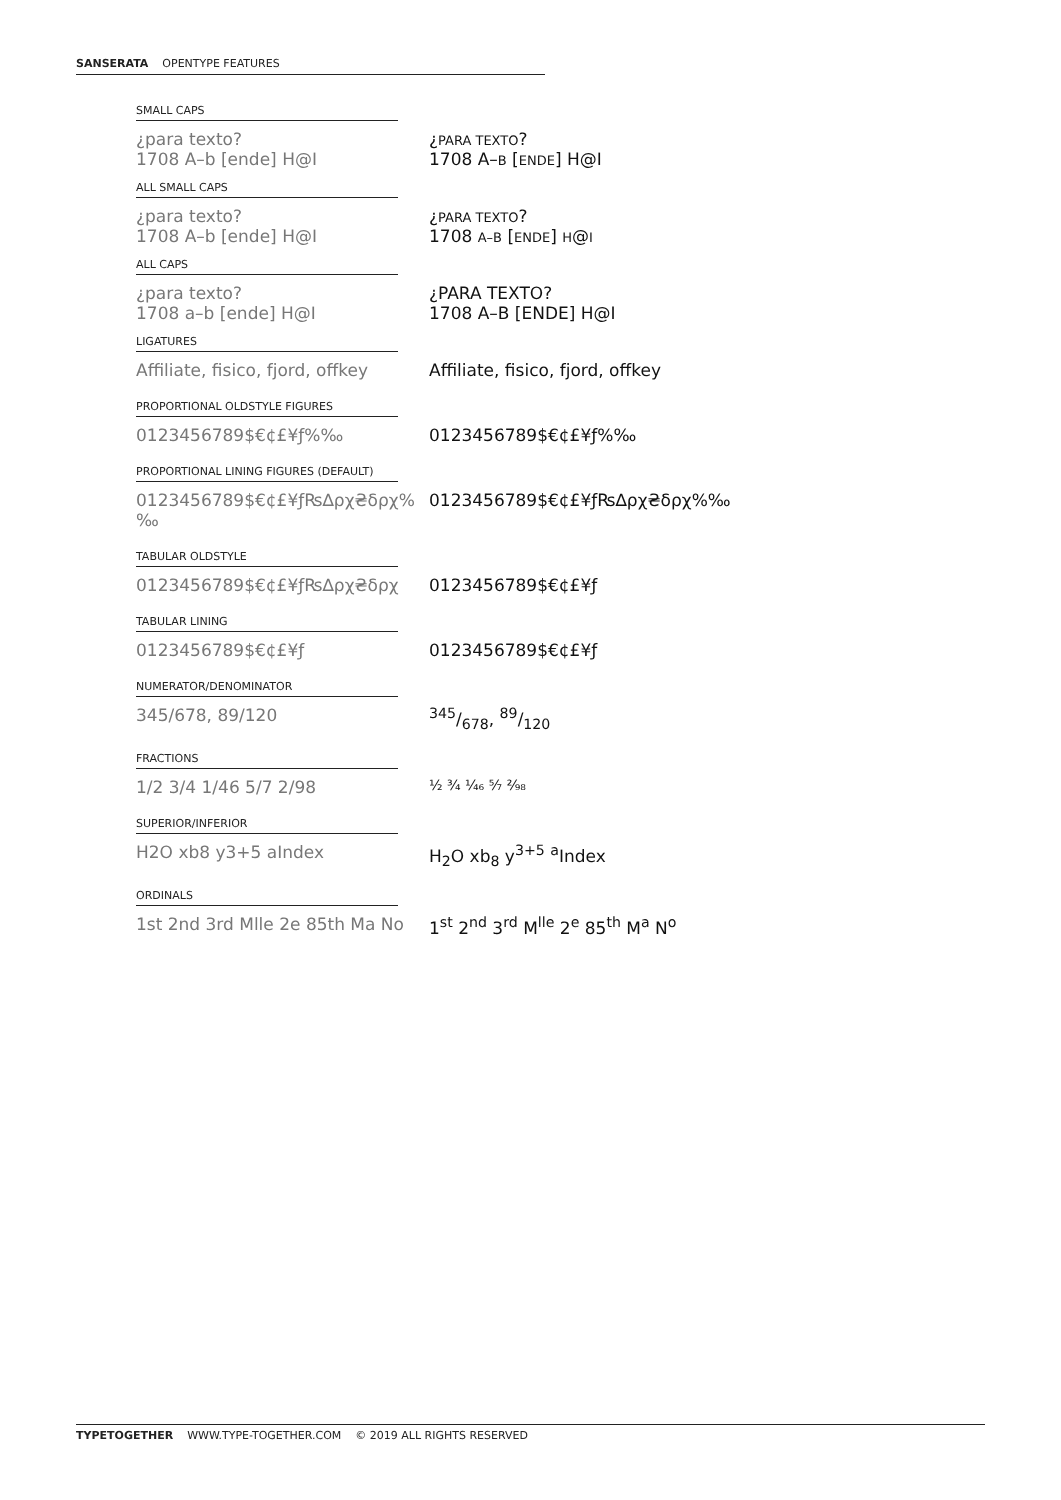SANSERATA OPENTYPE FEATURES
SMALL CAPS
¿para texto?
1708 A–b [ende] H@I
¿PARA TEXTO?
1708 A–B [ENDE] H@I
ALL SMALL CAPS
¿para texto?
1708 A–b [ende] H@I
¿PARA TEXTO?
1708 A–B [ENDE] H@I
ALL CAPS
¿para texto?
1708 a–b [ende] H@I
¿PARA TEXTO?
1708 A–B [ENDE] H@I
LIGATURES
Affiliate, fisico, fjord, offkey
Affiliate, fisico, fjord, offkey
PROPORTIONAL OLDSTYLE FIGURES
0123456789$€¢£¥ƒ%‰ 0123456789$€¢£¥ƒ%‰
PROPORTIONAL LINING FIGURES (DEFAULT)
0123456789$€¢£¥ƒ₨∆ρχ₴δρχ%‰ 0123456789$€¢£¥ƒ₨∆ρχ₴δρχ%‰
TABULAR OLDSTYLE
0123456789$€¢£¥ƒ₨∆ρχ₴δρχ 0123456789$€¢£¥ƒ
TABULAR LINING
0123456789$€¢£¥ƒ 0123456789$€¢£¥ƒ
NUMERATOR/DENOMINATOR
345/678, 89/120 345/678, 89/120
FRACTIONS
1/2 3/4 1/46 5/7 2/98
½ ¾ ¹⁄₄₆ ⁵⁄₇ ²⁄₉₈
SUPERIOR/INFERIOR
H2O xb8 y3+5 aIndex H<sub>2</sub>O xb<sub>8</sub> y<sup>3+5</sup> <sup>a</sup>Index
ORDINALS
1st 2nd 3rd Mlle 2e 85th Ma No
1<sup>st</sup> 2<sup>nd</sup> 3<sup>rd</sup> M<sup>lle</sup> 2<sup>e</sup> 85<sup>th</sup> M<sup>a</sup> N<sup>o</sup>
TYPETOGETHER WWW.TYPE-TOGETHER.COM © 2019 ALL RIGHTS RESERVED